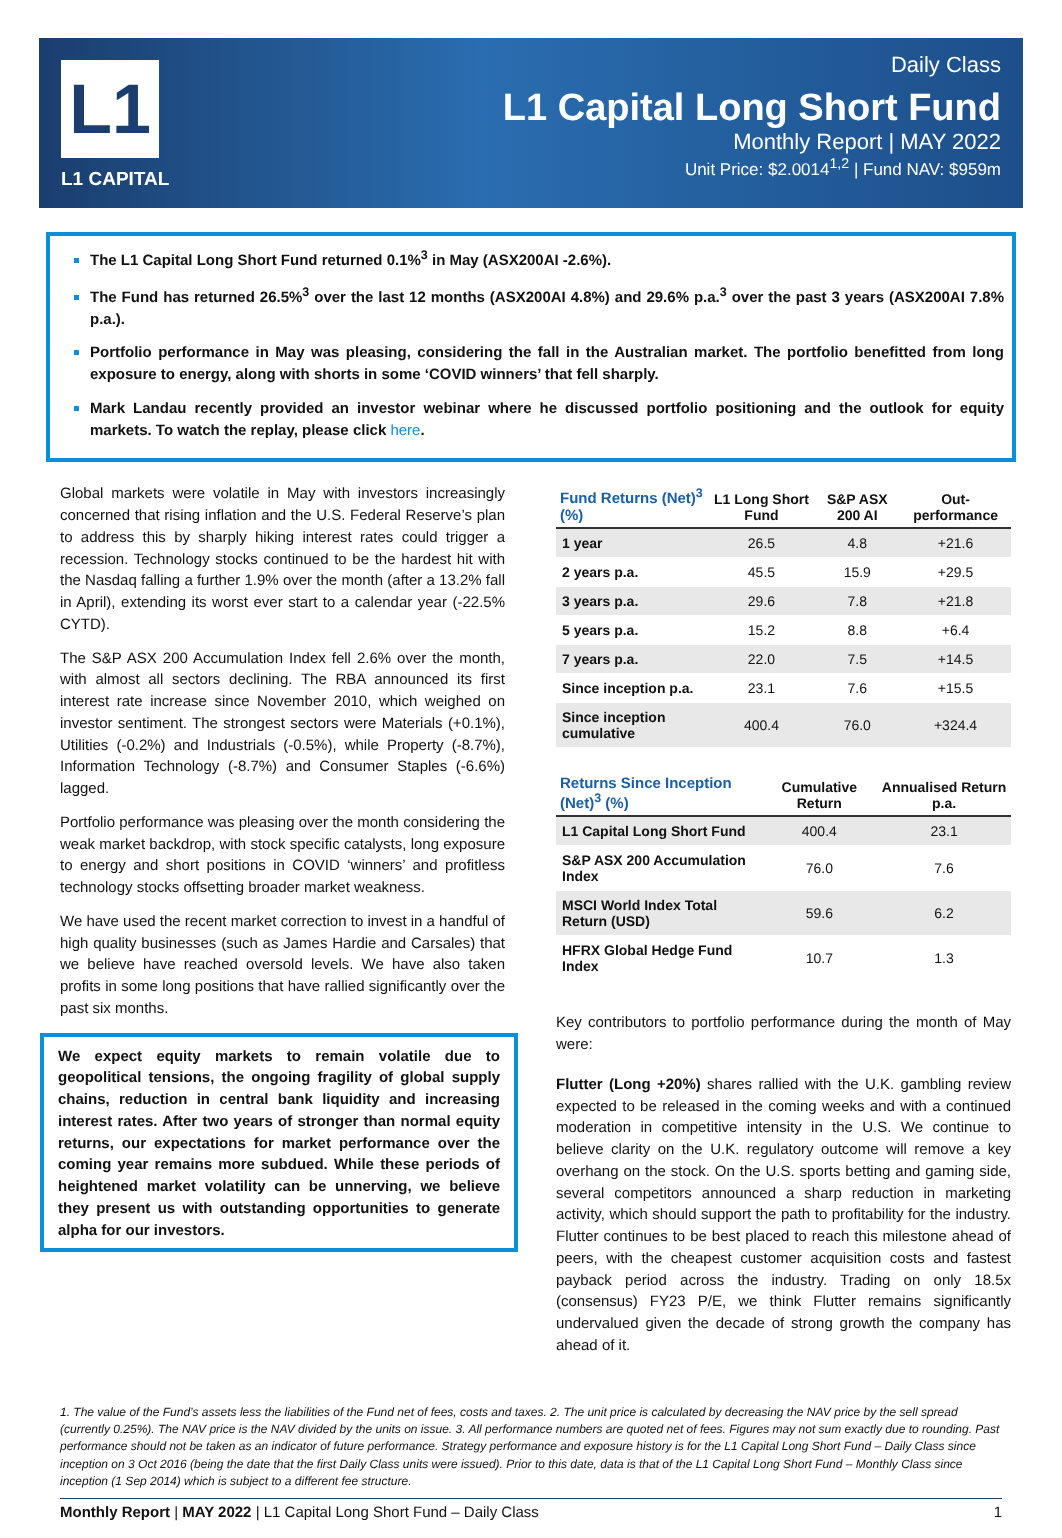L1
L1 CAPITAL
Daily Class
L1 Capital Long Short Fund
Monthly Report | MAY 2022
Unit Price: $2.0014<sup>1,2</sup> | Fund NAV: $959m
The L1 Capital Long Short Fund returned 0.1%<sup>3</sup> in May (ASX200AI -2.6%).
The Fund has returned 26.5%<sup>3</sup> over the last 12 months (ASX200AI 4.8%) and 29.6% p.a.<sup>3</sup> over the past 3 years (ASX200AI 7.8% p.a.).
Portfolio performance in May was pleasing, considering the fall in the Australian market. The portfolio benefitted from long exposure to energy, along with shorts in some ‘COVID winners’ that fell sharply.
Mark Landau recently provided an investor webinar where he discussed portfolio positioning and the outlook for equity markets. To watch the replay, please click here.
Global markets were volatile in May with investors increasingly concerned that rising inflation and the U.S. Federal Reserve’s plan to address this by sharply hiking interest rates could trigger a recession. Technology stocks continued to be the hardest hit with the Nasdaq falling a further 1.9% over the month (after a 13.2% fall in April), extending its worst ever start to a calendar year (-22.5% CYTD).
The S&P ASX 200 Accumulation Index fell 2.6% over the month, with almost all sectors declining. The RBA announced its first interest rate increase since November 2010, which weighed on investor sentiment. The strongest sectors were Materials (+0.1%), Utilities (-0.2%) and Industrials (-0.5%), while Property (-8.7%), Information Technology (-8.7%) and Consumer Staples (-6.6%) lagged.
Portfolio performance was pleasing over the month considering the weak market backdrop, with stock specific catalysts, long exposure to energy and short positions in COVID ‘winners’ and profitless technology stocks offsetting broader market weakness.
We have used the recent market correction to invest in a handful of high quality businesses (such as James Hardie and Carsales) that we believe have reached oversold levels. We have also taken profits in some long positions that have rallied significantly over the past six months.
We expect equity markets to remain volatile due to geopolitical tensions, the ongoing fragility of global supply chains, reduction in central bank liquidity and increasing interest rates. After two years of stronger than normal equity returns, our expectations for market performance over the coming year remains more subdued. While these periods of heightened market volatility can be unnerving, we believe they present us with outstanding opportunities to generate alpha for our investors.
| Fund Returns (Net)<sup>3</sup> (%) | L1 Long Short Fund | S&P ASX 200 AI | Out-performance |
| --- | --- | --- | --- |
| 1 year | 26.5 | 4.8 | +21.6 |
| 2 years p.a. | 45.5 | 15.9 | +29.5 |
| 3 years p.a. | 29.6 | 7.8 | +21.8 |
| 5 years p.a. | 15.2 | 8.8 | +6.4 |
| 7 years p.a. | 22.0 | 7.5 | +14.5 |
| Since inception p.a. | 23.1 | 7.6 | +15.5 |
| Since inception cumulative | 400.4 | 76.0 | +324.4 |
| Returns Since Inception (Net)<sup>3</sup> (%) | Cumulative Return | Annualised Return p.a. |
| --- | --- | --- |
| L1 Capital Long Short Fund | 400.4 | 23.1 |
| S&P ASX 200 Accumulation Index | 76.0 | 7.6 |
| MSCI World Index Total Return (USD) | 59.6 | 6.2 |
| HFRX Global Hedge Fund Index | 10.7 | 1.3 |
Key contributors to portfolio performance during the month of May were:
Flutter (Long +20%) shares rallied with the U.K. gambling review expected to be released in the coming weeks and with a continued moderation in competitive intensity in the U.S. We continue to believe clarity on the U.K. regulatory outcome will remove a key overhang on the stock. On the U.S. sports betting and gaming side, several competitors announced a sharp reduction in marketing activity, which should support the path to profitability for the industry. Flutter continues to be best placed to reach this milestone ahead of peers, with the cheapest customer acquisition costs and fastest payback period across the industry. Trading on only 18.5x (consensus) FY23 P/E, we think Flutter remains significantly undervalued given the decade of strong growth the company has ahead of it.
1. The value of the Fund’s assets less the liabilities of the Fund net of fees, costs and taxes. 2. The unit price is calculated by decreasing the NAV price by the sell spread (currently 0.25%). The NAV price is the NAV divided by the units on issue. 3. All performance numbers are quoted net of fees. Figures may not sum exactly due to rounding. Past performance should not be taken as an indicator of future performance. Strategy performance and exposure history is for the L1 Capital Long Short Fund – Daily Class since inception on 3 Oct 2016 (being the date that the first Daily Class units were issued). Prior to this date, data is that of the L1 Capital Long Short Fund – Monthly Class since inception (1 Sep 2014) which is subject to a different fee structure.
Monthly Report | MAY 2022 | L1 Capital Long Short Fund – Daily Class 1